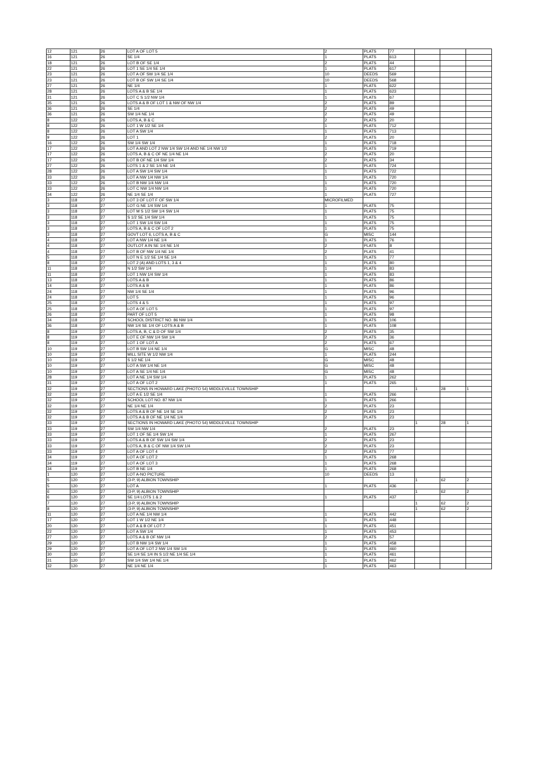| 12 | 121 | 26 | LOT A OF LOT 5 | 2 | PLATS | 77 | | | |
| 16 | 121 | 26 | SE 1/4 | 1 | PLATS | 613 | | | |
| 18 | 121 | 26 | LOT B OF SE 1/4 | 2 | PLATS | 44 | | | |
| 22 | 121 | 26 | LOT 1 SE 1/4 SE 1/4 | 1 | PLATS | 617 | | | |
| 23 | 121 | 26 | LOT A OF SW 1/4 SE 1/4 | 10 | DEEDS | 569 | | | |
| 23 | 121 | 26 | LOT B OF SW 1/4 SE 1/4 | 10 | DEEDS | 568 | | | |
| 27 | 121 | 26 | NE 1/4 | 1 | PLATS | 622 | | | |
| 28 | 121 | 26 | LOTS A & B SE 1/4 | 1 | PLATS | 623 | | | |
| 31 | 121 | 26 | LOT C S 1/2 NW 1/4 | 1 | PLATS | 67 | | | |
| 35 | 121 | 26 | LOTS A & B OF LOT 1 & NW OF NW 1/4 | 2 | PLATS | 89 | | | |
| 36 | 121 | 26 | SE 1/4 | 2 | PLATS | 49 | | | |
| 36 | 121 | 26 | SW 1/4 NE 1/4 | 2 | PLATS | 49 | | | |
| 8 | 122 | 26 | LOTS A, B & C | 2 | PLATS | 20 | | | |
| 8 | 122 | 26 | LOT 1 W 1/2 SE 1/4 | 1 | PLATS | 712 | | | |
| 8 | 122 | 26 | LOT A SW 1/4 | 1 | PLATS | 713 | | | |
| 9 | 122 | 26 | LOT 1 | 2 | PLATS | 20 | | | |
| 16 | 122 | 26 | SW 1/4 SW 1/4 | 1 | PLATS | 718 | | | |
| 17 | 122 | 26 | LOT A AND LOT 2 NW 1/4 SW 1/4 AND NE 1/4 NW 1/2 | 1 | PLATS | 719 | | | |
| 17 | 122 | 26 | LOTS A, B & C OF NE 1/4 NE 1/4 | 2 | PLATS | 20 | | | |
| 17 | 122 | 26 | LOT B OF NE 1/4 SW 1/4 | 2 | PLATS | 34 | | | |
| 27 | 122 | 26 | LOTS 1 & 2 SE 1/4 NE 1/4 | 1 | PLATS | 724 | | | |
| 28 | 122 | 26 | LOT A SW 1/4 SW 1/4 | 1 | PLATS | 722 | | | |
| 33 | 122 | 26 | LOT A NW 1/4 NW 1/4 | 1 | PLATS | 720 | | | |
| 33 | 122 | 26 | LOT B NW 1/4 NW 1/4 | 1 | PLATS | 720 | | | |
| 33 | 122 | 26 | LOT C NW 1/4 NW 1/4 | 1 | PLATS | 720 | | | |
| 34 | 122 | 26 | NE 1/4 SE 1/4 | 1 | PLATS | 727 | | | |
| 3 | 118 | 27 | LOT 3 OF LOT F OF SW 1/4 | MICROFILMED | | | | | |
| 3 | 118 | 27 | LOT G NE 1/4 SW 1/4 | 1 | PLATS | 75 | | | |
| 3 | 118 | 27 | LOT M S 1/2 SW 1/4 SW 1/4 | 1 | PLATS | 75 | | | |
| 3 | 118 | 27 | S 1/2 SE 1/4 SW 1/4 | 1 | PLATS | 75 | | | |
| 3 | 118 | 27 | LOT 1 SW 1/4 SW 1/4 | 1 | PLATS | 75 | | | |
| 3 | 118 | 27 | LOTS A, B & C OF LOT 2 | 1 | PLATS | 75 | | | |
| 3 | 118 | 27 | GOVT LOT 6, LOTS A, B & C | G | MISC | 144 | | | |
| 4 | 118 | 27 | LOT A NW 1/4 NE 1/4 | 1 | PLATS | 76 | | | |
| 4 | 118 | 27 | OUTLOT A IN SE 1/4 NE 1/4 | 2 | PLATS | 8 | | | |
| 4 | 118 | 27 | LOT B OF NW 1/4 NE 1/4 | 2 | PLATS | 41 | | | |
| 5 | 118 | 27 | LOT N E 1/2 SE 1/4 SE 1/4 | 1 | PLATS | 77 | | | |
| 8 | 118 | 27 | LOT 2 (A) AND LOTS 1, 3 & 4 | 1 | PLATS | 80 | | | |
| 11 | 118 | 27 | N 1/2 SW 1/4 | 1 | PLATS | 83 | | | |
| 11 | 118 | 27 | LOT 1 NW 1/4 SW 1/4 | 1 | PLATS | 83 | | | |
| 13 | 118 | 27 | LOTS A & B | 1 | PLATS | 86 | | | |
| 14 | 118 | 27 | LOTS A & B | 1 | PLATS | 86 | | | |
| 24 | 118 | 27 | NW 1/4 SE 1/4 | 1 | PLATS | 96 | | | |
| 24 | 118 | 27 | LOT 5 | 1 | PLATS | 96 | | | |
| 25 | 118 | 27 | LOTS 4 & 5 | 1 | PLATS | 97 | | | |
| 25 | 118 | 27 | LOT A OF LOT 5 | 1 | PLATS | 97 | | | |
| 26 | 118 | 27 | PART OF LOT 5 | 1 | PLATS | 98 | | | |
| 34 | 118 | 27 | SCHOOL DISTRICT NO. 86 NW 1/4 | 1 | PLATS | 106 | | | |
| 36 | 118 | 27 | NW 1/4 SE 1/4 OF LOTS A & B | 1 | PLATS | 108 | | | |
| 8 | 119 | 27 | LOTS A, B, C & D OF SW 1/4 | 2 | PLATS | 35 | | | |
| 8 | 119 | 27 | LOT E OF NW 1/4 SW 1/4 | 2 | PLATS | 36 | | | |
| 8 | 119 | 27 | LOT 1 OF LOT A | 2 | PLATS | 67 | | | |
| 10 | 119 | 27 | LOT B SW 1/4 NE 1/4 | G | MISC | 48 | | | |
| 10 | 119 | 27 | MILL SITE W 1/2 NW 1/4 | 1 | PLATS | 244 | | | |
| 10 | 119 | 27 | S 1/2 NE 1/4 | G | MISC | 48 | | | |
| 10 | 119 | 27 | LOT A SW 1/4 NE 1/4 | G | MISC | 48 | | | |
| 10 | 119 | 27 | LOT A SE 1/4 NE 1/4 | G | MISC | 48 | | | |
| 28 | 119 | 27 | LOT A NE 1/4 SW 1/4 | 1 | PLATS | 262 | | | |
| 31 | 119 | 27 | LOT A OF LOT 2 | 1 | PLATS | 265 | | | |
| 32 | 119 | 27 | SECTIONS IN HOWARD LAKE (PHOTO 54) MIDDLEVILLE TOWNSHIP | | | | 1 | 28 | 1 |
| 32 | 119 | 27 | LOT A E 1/2 SE 1/4 | 1 | PLATS | 266 | | | |
| 32 | 119 | 27 | SCHOOL LOT NO. 87 NW 1/4 | 1 | PLATS | 266 | | | |
| 32 | 119 | 27 | NE 1/4 NE 1/4 | 2 | PLATS | 23 | | | |
| 32 | 119 | 27 | LOTS A & B OF NE 1/4 SE 1/4 | 2 | PLATS | 23 | | | |
| 32 | 119 | 27 | LOTS A & B OF NE 1/4 NE 1/4 | 2 | PLATS | 23 | | | |
| 33 | 119 | 27 | SECTIONS IN HOWARD LAKE (PHOTO 54) MIDDLEVILLE TOWNSHIP | | | | 1 | 28 | 1 |
| 33 | 119 | 27 | SW 1/4 NW 1/4 | 2 | PLATS | 23 | | | |
| 33 | 119 | 27 | LOT 1 OF SE 1/4 SW 1/4 | 1 | PLATS | 267 | | | |
| 33 | 119 | 27 | LOTS A & B OF SW 1/4 SW 1/4 | 2 | PLATS | 23 | | | |
| 33 | 119 | 27 | LOTS A, B & C OF NW 1/4 SW 1/4 | 2 | PLATS | 23 | | | |
| 33 | 119 | 27 | LOT A OF LOT 4 | 2 | PLATS | 77 | | | |
| 34 | 119 | 27 | LOT A OF LOT 2 | 1 | PLATS | 268 | | | |
| 34 | 119 | 27 | LOT A OF LOT 3 | 1 | PLATS | 268 | | | |
| 34 | 119 | 27 | LOT B NE 1/4 | 1 | PLATS | 268 | | | |
| 1 | 120 | 27 | LOT A-NO PICTURE | 10 | DEEDS | 13 | | | |
| 5 | 120 | 27 | (3-P, 9) ALBION TOWNSHIP | | | | 1 | 62 | 2 |
| 5 | 120 | 27 | LOT A | 1 | PLATS | 436 | | | |
| 6 | 120 | 27 | (3-P, 9) ALBION TOWNSHIP | | | | 1 | 62 | 2 |
| 6 | 120 | 27 | SE 1/4 LOTS 1 & 2 | 1 | PLATS | 437 | | | |
| 7 | 120 | 27 | (3-P, 9) ALBION TOWNSHIP | | | | 1 | 62 | 2 |
| 8 | 120 | 27 | (3-P, 9) ALBION TOWNSHIP | | | | 1 | 62 | 2 |
| 11 | 120 | 27 | LOT A NE 1/4 NW 1/4 | 1 | PLATS | 442 | | | |
| 17 | 120 | 27 | LOT 1 W 1/2 NE 1/4 | 1 | PLATS | 448 | | | |
| 20 | 120 | 27 | LOT A & B OF LOT 7 | 1 | PLATS | 451 | | | |
| 22 | 120 | 27 | LOT A SW 1/4 | 1 | PLATS | 453 | | | |
| 27 | 120 | 27 | LOTS A & B OF NW 1/4 | 2 | PLATS | 57 | | | |
| 29 | 120 | 27 | LOT B NW 1/4 SW 1/4 | 1 | PLATS | 458 | | | |
| 29 | 120 | 27 | LOT A OF LOT 2 NW 1/4 SW 1/4 | 1 | PLATS | 460 | | | |
| 30 | 120 | 27 | SE 1/4 SE 1/4 IN S 1/2 NE 1/4 SE 1/4 | 1 | PLATS | 461 | | | |
| 31 | 120 | 27 | SW 1/4 SW 1/4 NE 1/4 | 1 | PLATS | 462 | | | |
| 32 | 120 | 27 | NE 1/4 NE 1/4 | 1 | PLATS | 463 | | | |